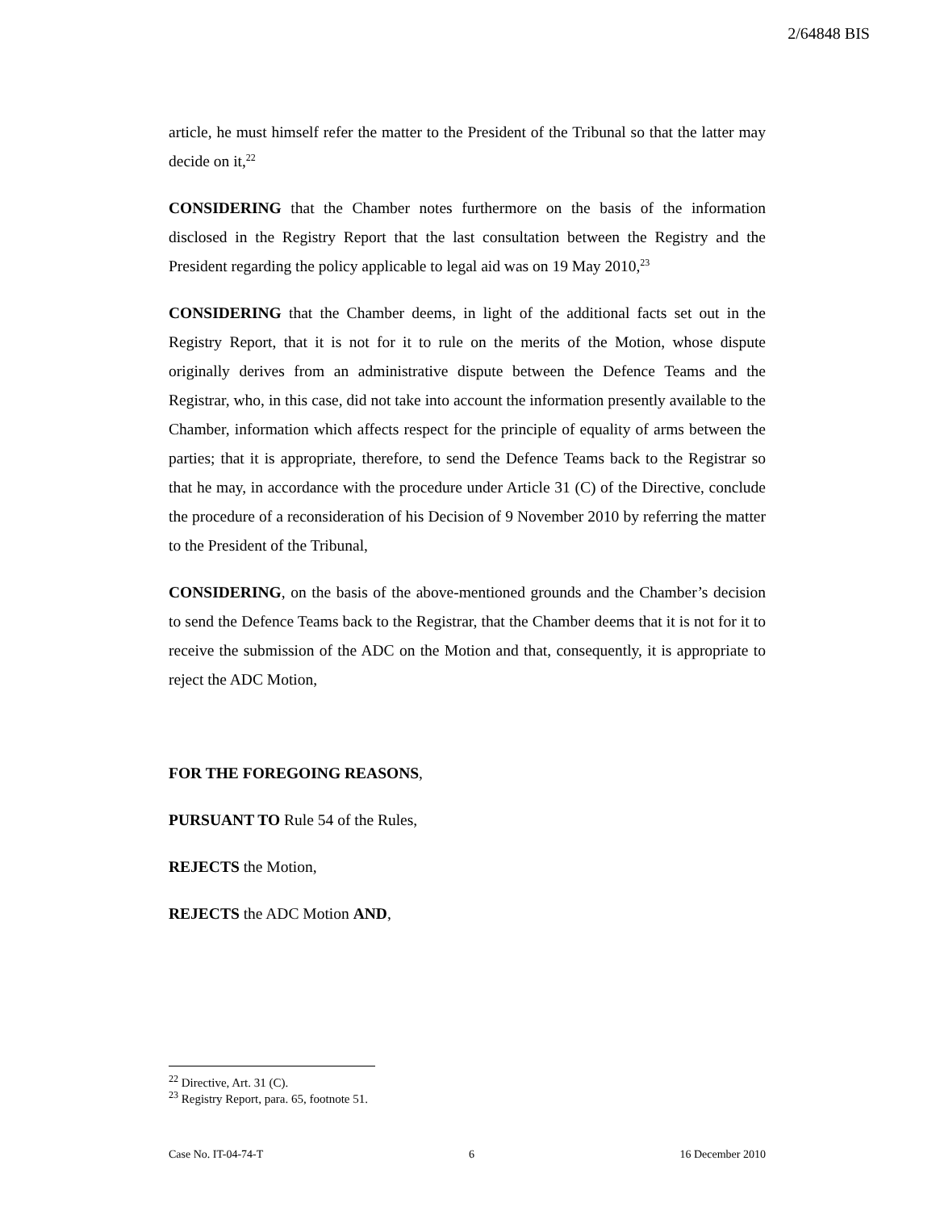2/64848 BIS
article, he must himself refer the matter to the President of the Tribunal so that the latter may decide on it,<sup>22</sup>
CONSIDERING that the Chamber notes furthermore on the basis of the information disclosed in the Registry Report that the last consultation between the Registry and the President regarding the policy applicable to legal aid was on 19 May 2010,<sup>23</sup>
CONSIDERING that the Chamber deems, in light of the additional facts set out in the Registry Report, that it is not for it to rule on the merits of the Motion, whose dispute originally derives from an administrative dispute between the Defence Teams and the Registrar, who, in this case, did not take into account the information presently available to the Chamber, information which affects respect for the principle of equality of arms between the parties; that it is appropriate, therefore, to send the Defence Teams back to the Registrar so that he may, in accordance with the procedure under Article 31 (C) of the Directive, conclude the procedure of a reconsideration of his Decision of 9 November 2010 by referring the matter to the President of the Tribunal,
CONSIDERING, on the basis of the above-mentioned grounds and the Chamber’s decision to send the Defence Teams back to the Registrar, that the Chamber deems that it is not for it to receive the submission of the ADC on the Motion and that, consequently, it is appropriate to reject the ADC Motion,
FOR THE FOREGOING REASONS,
PURSUANT TO Rule 54 of the Rules,
REJECTS the Motion,
REJECTS the ADC Motion AND,
<sup>22</sup> Directive, Art. 31 (C).
<sup>23</sup> Registry Report, para. 65, footnote 51.
Case No. IT-04-74-T 6 16 December 2010